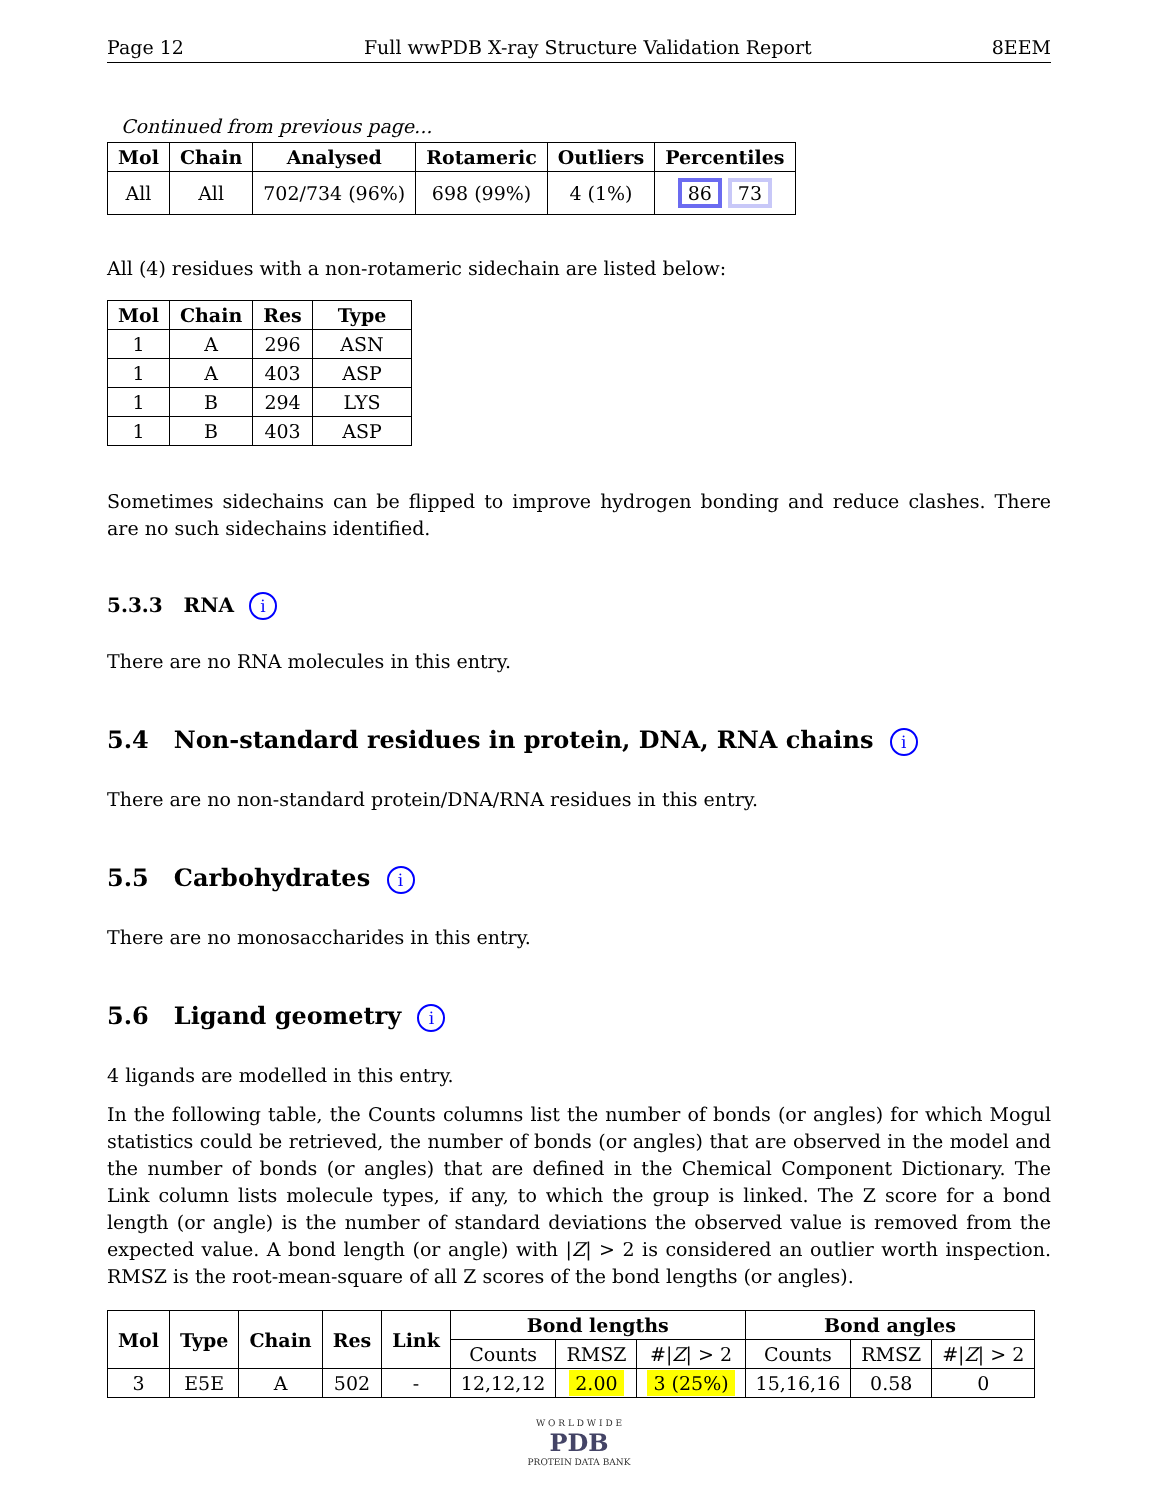Page 12 Full wwPDB X-ray Structure Validation Report 8EEM
Continued from previous page...
| Mol | Chain | Analysed | Rotameric | Outliers | Percentiles |
| --- | --- | --- | --- | --- | --- |
| All | All | 702/734 (96%) | 698 (99%) | 4 (1%) | 86 73 |
All (4) residues with a non-rotameric sidechain are listed below:
| Mol | Chain | Res | Type |
| --- | --- | --- | --- |
| 1 | A | 296 | ASN |
| 1 | A | 403 | ASP |
| 1 | B | 294 | LYS |
| 1 | B | 403 | ASP |
Sometimes sidechains can be flipped to improve hydrogen bonding and reduce clashes. There are no such sidechains identified.
5.3.3 RNA i
There are no RNA molecules in this entry.
5.4 Non-standard residues in protein, DNA, RNA chains i
There are no non-standard protein/DNA/RNA residues in this entry.
5.5 Carbohydrates i
There are no monosaccharides in this entry.
5.6 Ligand geometry i
4 ligands are modelled in this entry.
In the following table, the Counts columns list the number of bonds (or angles) for which Mogul statistics could be retrieved, the number of bonds (or angles) that are observed in the model and the number of bonds (or angles) that are defined in the Chemical Component Dictionary. The Link column lists molecule types, if any, to which the group is linked. The Z score for a bond length (or angle) is the number of standard deviations the observed value is removed from the expected value. A bond length (or angle) with |Z| > 2 is considered an outlier worth inspection. RMSZ is the root-mean-square of all Z scores of the bond lengths (or angles).
| Mol | Type | Chain | Res | Link | Bond lengths | | | Bond angles | | |
| --- | --- | --- | --- | --- | --- | --- | --- | --- | --- | --- |
| | | | | | Counts | RMSZ | #/ Z / > 2 | Counts | RMSZ | #/ Z / > 2 |
| 3 | E5E | A | 502 | - | 12,12,12 | 2.00 | 3 (25%) | 15,16,16 | 0.58 | 0 |
W O R L D W I D E
PDB
PROTEIN DATA BANK